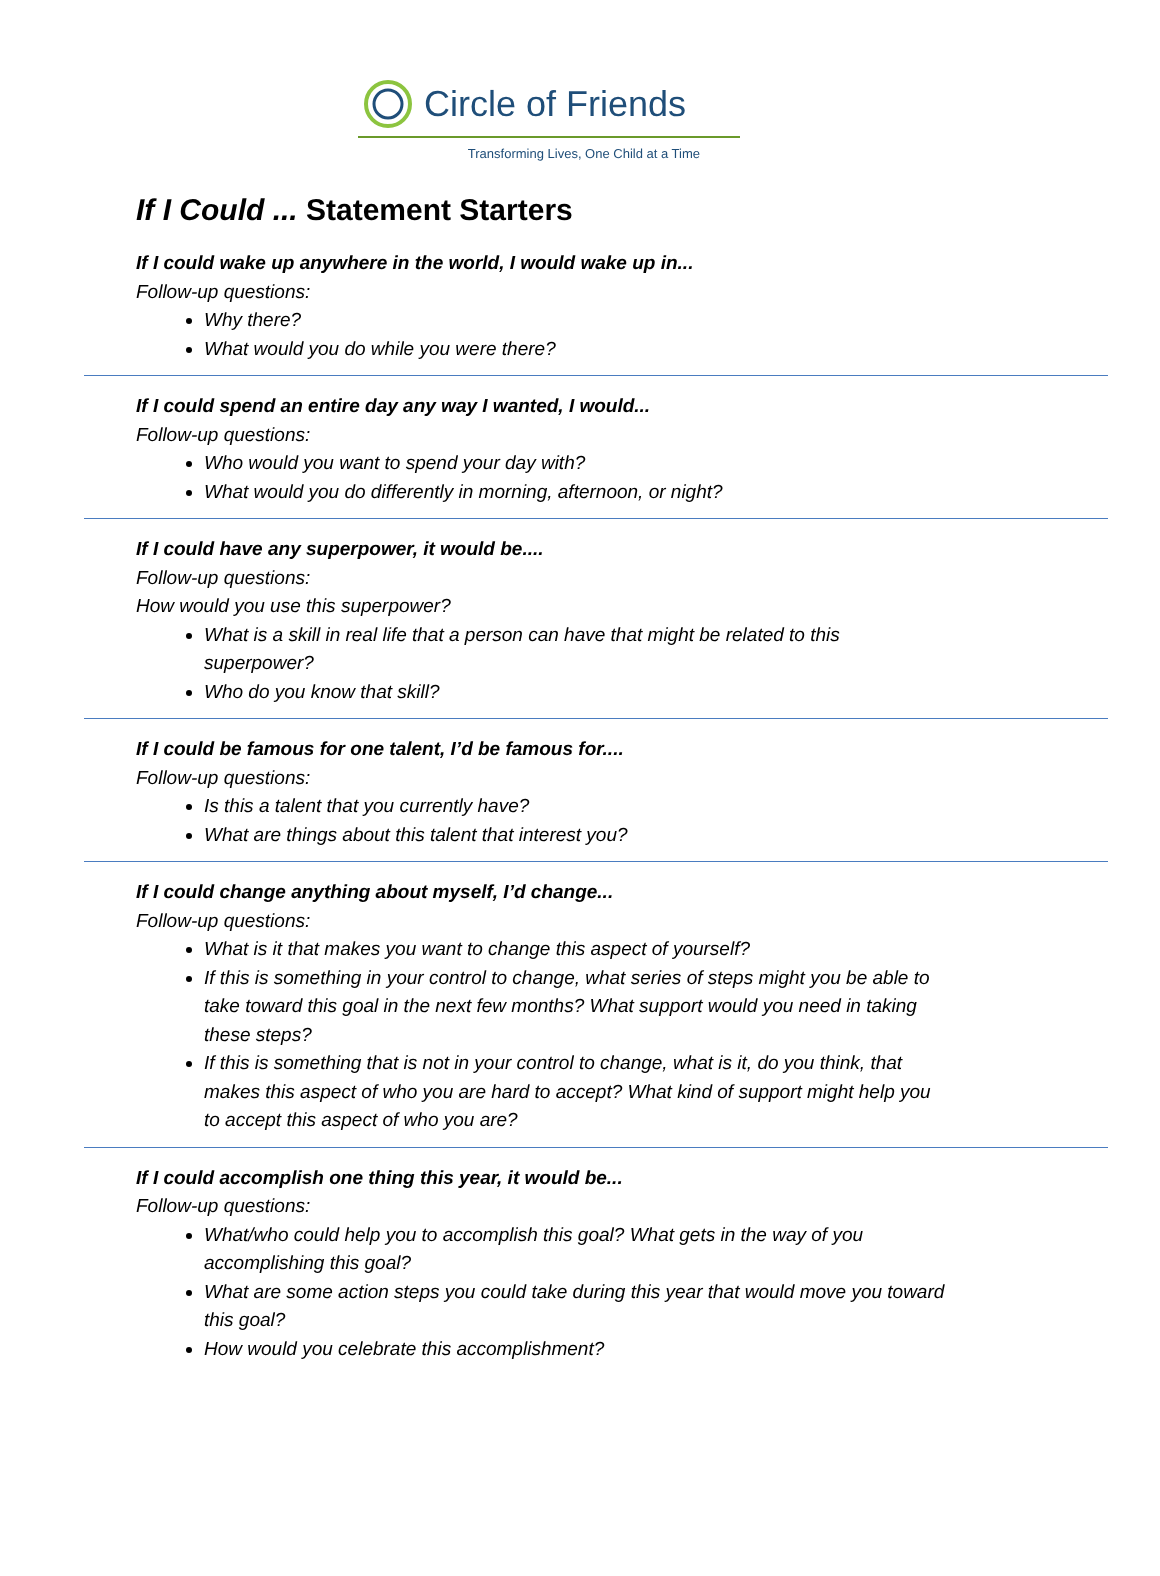Circle of Friends
Transforming Lives, One Child at a Time
If I Could ... Statement Starters
If I could wake up anywhere in the world, I would wake up in...
Follow-up questions:
Why there?
What would you do while you were there?
If I could spend an entire day any way I wanted, I would...
Follow-up questions:
Who would you want to spend your day with?
What would you do differently in morning, afternoon, or night?
If I could have any superpower, it would be....
Follow-up questions:
How would you use this superpower?
What is a skill in real life that a person can have that might be related to this
superpower?
Who do you know that skill?
If I could be famous for one talent, I’d be famous for....
Follow-up questions:
Is this a talent that you currently have?
What are things about this talent that interest you?
If I could change anything about myself, I’d change...
Follow-up questions:
What is it that makes you want to change this aspect of yourself?
If this is something in your control to change, what series of steps might you be able to
take toward this goal in the next few months? What support would you need in taking
these steps?
If this is something that is not in your control to change, what is it, do you think, that
makes this aspect of who you are hard to accept? What kind of support might help you
to accept this aspect of who you are?
If I could accomplish one thing this year, it would be...
Follow-up questions:
What/who could help you to accomplish this goal? What gets in the way of you
accomplishing this goal?
What are some action steps you could take during this year that would move you toward
this goal?
How would you celebrate this accomplishment?